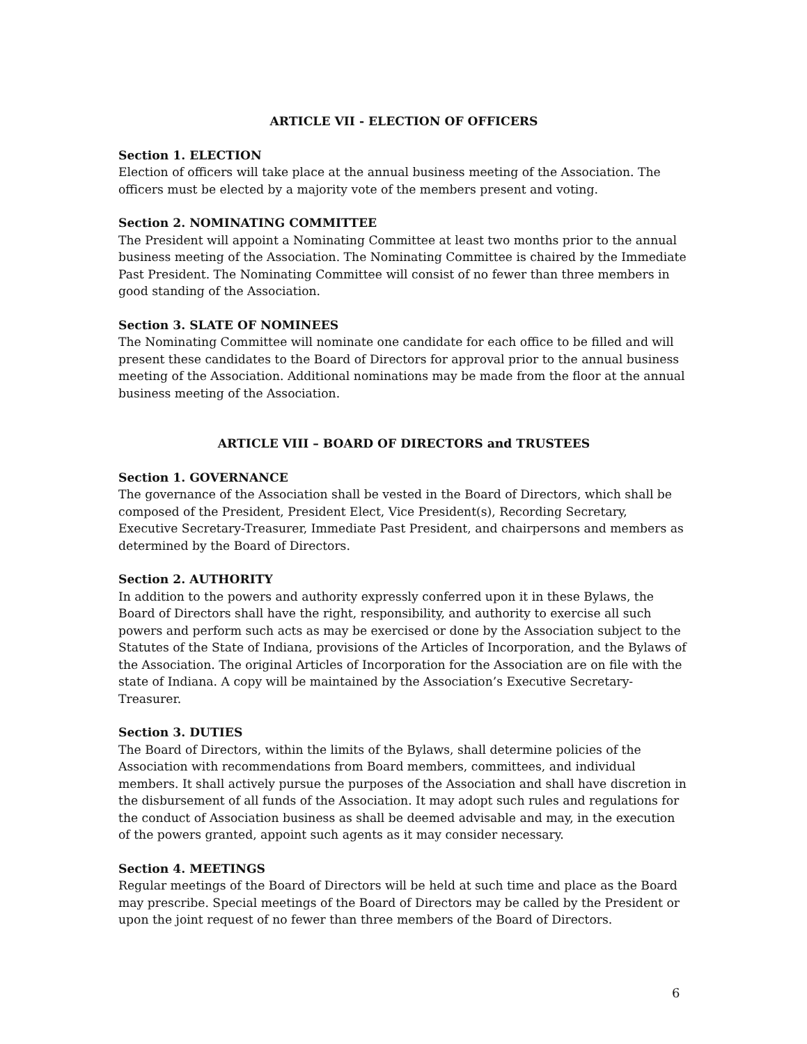ARTICLE VII - ELECTION OF OFFICERS
Section 1. ELECTION
Election of officers will take place at the annual business meeting of the Association. The officers must be elected by a majority vote of the members present and voting.
Section 2. NOMINATING COMMITTEE
The President will appoint a Nominating Committee at least two months prior to the annual business meeting of the Association. The Nominating Committee is chaired by the Immediate Past President. The Nominating Committee will consist of no fewer than three members in good standing of the Association.
Section 3. SLATE OF NOMINEES
The Nominating Committee will nominate one candidate for each office to be filled and will present these candidates to the Board of Directors for approval prior to the annual business meeting of the Association. Additional nominations may be made from the floor at the annual business meeting of the Association.
ARTICLE VIII – BOARD OF DIRECTORS and TRUSTEES
Section 1. GOVERNANCE
The governance of the Association shall be vested in the Board of Directors, which shall be composed of the President, President Elect, Vice President(s), Recording Secretary, Executive Secretary-Treasurer, Immediate Past President, and chairpersons and members as determined by the Board of Directors.
Section 2. AUTHORITY
In addition to the powers and authority expressly conferred upon it in these Bylaws, the Board of Directors shall have the right, responsibility, and authority to exercise all such powers and perform such acts as may be exercised or done by the Association subject to the Statutes of the State of Indiana, provisions of the Articles of Incorporation, and the Bylaws of the Association. The original Articles of Incorporation for the Association are on file with the state of Indiana. A copy will be maintained by the Association’s Executive Secretary-Treasurer.
Section 3. DUTIES
The Board of Directors, within the limits of the Bylaws, shall determine policies of the Association with recommendations from Board members, committees, and individual members. It shall actively pursue the purposes of the Association and shall have discretion in the disbursement of all funds of the Association. It may adopt such rules and regulations for the conduct of Association business as shall be deemed advisable and may, in the execution of the powers granted, appoint such agents as it may consider necessary.
Section 4. MEETINGS
Regular meetings of the Board of Directors will be held at such time and place as the Board may prescribe. Special meetings of the Board of Directors may be called by the President or upon the joint request of no fewer than three members of the Board of Directors.
6